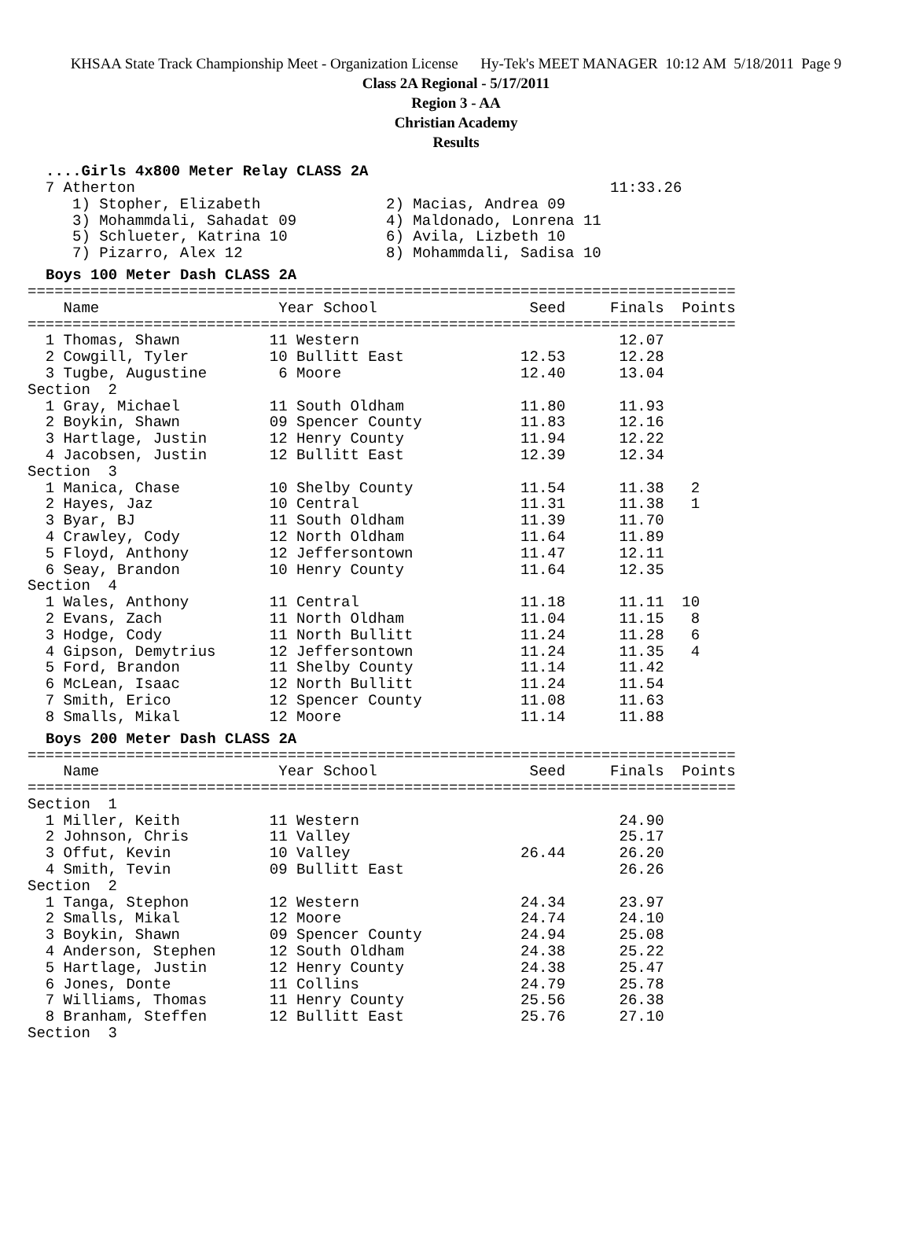KHSAA State Track Championship Meet - Organization License Hy-Tek's MEET MANAGER 10:12 AM 5/18/2011 Page 9
Class 2A Regional - 5/17/2011
Region 3 - AA
Christian Academy
Results
....Girls 4x800 Meter Relay CLASS 2A
  7 Atherton                                                     11:33.26
     1) Stopher, Elizabeth              2) Macias, Andrea 09
     3) Mohammdali, Sahadat 09          4) Maldonado, Lonrena 11
     5) Schlueter, Katrina 10           6) Avila, Lizbeth 10
     7) Pizarro, Alex 12                8) Mohammdali, Sadisa 10
Boys 100 Meter Dash CLASS 2A
===============================================================================
    Name                    Year School                 Seed     Finals  Points
===============================================================================
  1 Thomas, Shawn          11 Western                             12.07
  2 Cowgill, Tyler         10 Bullitt East             12.53      12.28
  3 Tugbe, Augustine        6 Moore                    12.40      13.04
Section  2
  1 Gray, Michael          11 South Oldham             11.80      11.93
  2 Boykin, Shawn          09 Spencer County           11.83      12.16
  3 Hartlage, Justin       12 Henry County             11.94      12.22
  4 Jacobsen, Justin       12 Bullitt East             12.39      12.34
Section  3
  1 Manica, Chase          10 Shelby County            11.54      11.38   2
  2 Hayes, Jaz             10 Central                  11.31      11.38   1
  3 Byar, BJ               11 South Oldham             11.39      11.70
  4 Crawley, Cody          12 North Oldham             11.64      11.89
  5 Floyd, Anthony         12 Jeffersontown            11.47      12.11
  6 Seay, Brandon          10 Henry County             11.64      12.35
Section  4
  1 Wales, Anthony         11 Central                  11.18      11.11  10
  2 Evans, Zach            11 North Oldham             11.04      11.15   8
  3 Hodge, Cody            11 North Bullitt            11.24      11.28   6
  4 Gipson, Demytrius      12 Jeffersontown            11.24      11.35   4
  5 Ford, Brandon          11 Shelby County            11.14      11.42
  6 McLean, Isaac          12 North Bullitt            11.24      11.54
  7 Smith, Erico           12 Spencer County           11.08      11.63
  8 Smalls, Mikal          12 Moore                    11.14      11.88
Boys 200 Meter Dash CLASS 2A
===============================================================================
    Name                    Year School                 Seed     Finals  Points
===============================================================================
Section  1
  1 Miller, Keith          11 Western                             24.90
  2 Johnson, Chris         11 Valley                              25.17
  3 Offut, Kevin           10 Valley                   26.44      26.20
  4 Smith, Tevin           09 Bullitt East                        26.26
Section  2
  1 Tanga, Stephon         12 Western                  24.34      23.97
  2 Smalls, Mikal          12 Moore                    24.74      24.10
  3 Boykin, Shawn          09 Spencer County           24.94      25.08
  4 Anderson, Stephen      12 South Oldham             24.38      25.22
  5 Hartlage, Justin       12 Henry County             24.38      25.47
  6 Jones, Donte           11 Collins                  24.79      25.78
  7 Williams, Thomas       11 Henry County             25.56      26.38
  8 Branham, Steffen       12 Bullitt East             25.76      27.10
Section  3